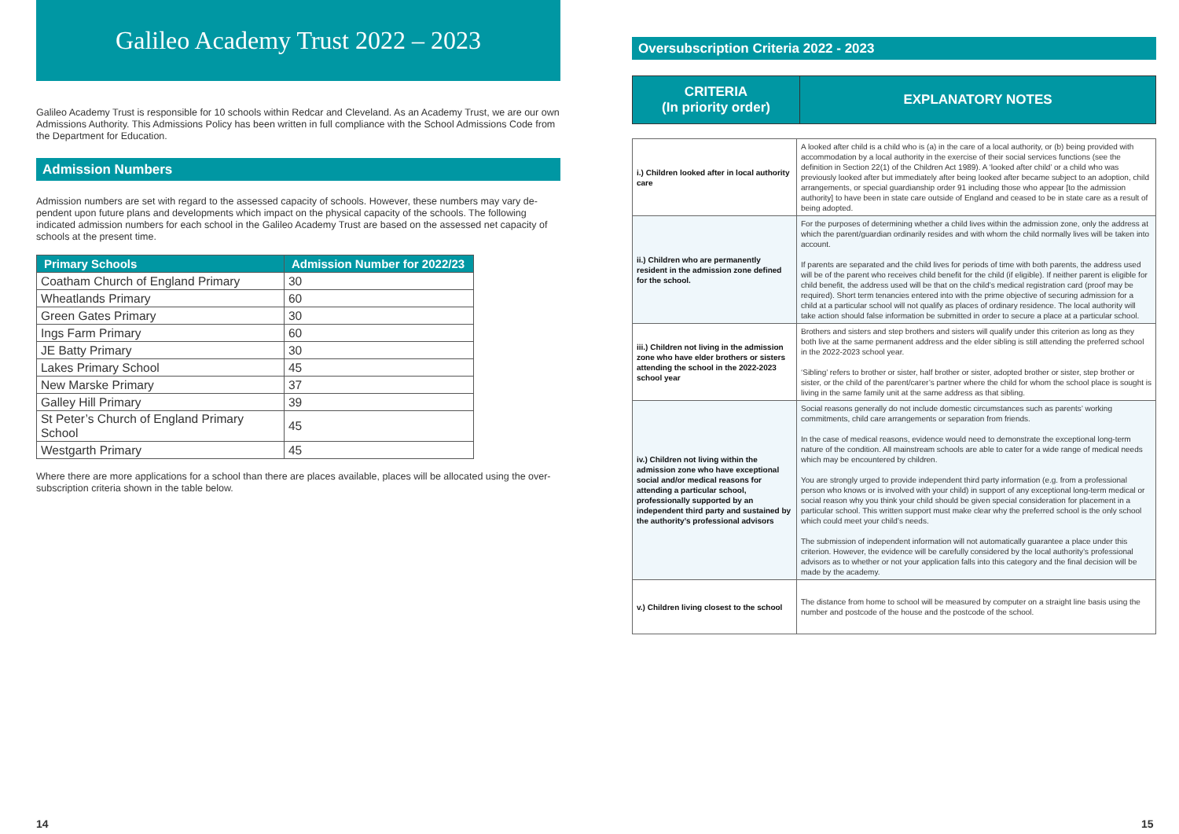Galileo Academy Trust 2022 – 2023
Galileo Academy Trust is responsible for 10 schools within Redcar and Cleveland. As an Academy Trust, we are our own Admissions Authority. This Admissions Policy has been written in full compliance with the School Admissions Code from the Department for Education.
Admission Numbers
Admission numbers are set with regard to the assessed capacity of schools. However, these numbers may vary de-pendent upon future plans and developments which impact on the physical capacity of the schools. The following indicated admission numbers for each school in the Galileo Academy Trust are based on the assessed net capacity of schools at the present time.
| Primary Schools | Admission Number for 2022/23 |
| --- | --- |
| Coatham Church of England Primary | 30 |
| Wheatlands Primary | 60 |
| Green Gates Primary | 30 |
| Ings Farm Primary | 60 |
| JE Batty Primary | 30 |
| Lakes Primary School | 45 |
| New Marske Primary | 37 |
| Galley Hill Primary | 39 |
| St Peter’s Church of England Primary School | 45 |
| Westgarth Primary | 45 |
Where there are more applications for a school than there are places available, places will be allocated using the over-subscription criteria shown in the table below.
Oversubscription Criteria 2022 - 2023
| CRITERIA (In priority order) | EXPLANATORY NOTES |
| i.) Children looked after in local authority care | A looked after child is a child who is (a) in the care of a local authority, or (b) being provided with accommodation by a local authority in the exercise of their social services functions (see the definition in Section 22(1) of the Children Act 1989). A ‘looked after child’ or a child who was previously looked after but immediately after being looked after became subject to an adoption, child arrangements, or special guardianship order 91 including those who appear [to the admission authority] to have been in state care outside of England and ceased to be in state care as a result of being adopted. |
| ii.) Children who are permanently resident in the admission zone defined for the school. | For the purposes of determining whether a child lives within the admission zone, only the address at which the parent/guardian ordinarily resides and with whom the child normally lives will be taken into account. If parents are separated and the child lives for periods of time with both parents, the address used will be of the parent who receives child benefit for the child (if eligible). If neither parent is eligible for child benefit, the address used will be that on the child’s medical registration card (proof may be required). Short term tenancies entered into with the prime objective of securing admission for a child at a particular school will not qualify as places of ordinary residence. The local authority will take action should false information be submitted in order to secure a place at a particular school. |
| iii.) Children not living in the admission zone who have elder brothers or sisters attending the school in the 2022-2023 school year | Brothers and sisters and step brothers and sisters will qualify under this criterion as long as they both live at the same permanent address and the elder sibling is still attending the preferred school in the 2022-2023 school year. ‘Sibling’ refers to brother or sister, half brother or sister, adopted brother or sister, step brother or sister, or the child of the parent/carer’s partner where the child for whom the school place is sought is living in the same family unit at the same address as that sibling. |
| iv.) Children not living within the admission zone who have exceptional social and/or medical reasons for attending a particular school, professionally supported by an independent third party and sustained by the authority’s professional advisors | Social reasons generally do not include domestic circumstances such as parents’ working commitments, child care arrangements or separation from friends. In the case of medical reasons, evidence would need to demonstrate the exceptional long-term nature of the condition. All mainstream schools are able to cater for a wide range of medical needs which may be encountered by children. You are strongly urged to provide independent third party information (e.g. from a professional person who knows or is involved with your child) in support of any exceptional long-term medical or social reason why you think your child should be given special consideration for placement in a particular school. This written support must make clear why the preferred school is the only school which could meet your child’s needs. The submission of independent information will not automatically guarantee a place under this criterion. However, the evidence will be carefully considered by the local authority’s professional advisors as to whether or not your application falls into this category and the final decision will be made by the academy. |
| v.) Children living closest to the school | The distance from home to school will be measured by computer on a straight line basis using the number and postcode of the house and the postcode of the school. |
14 15